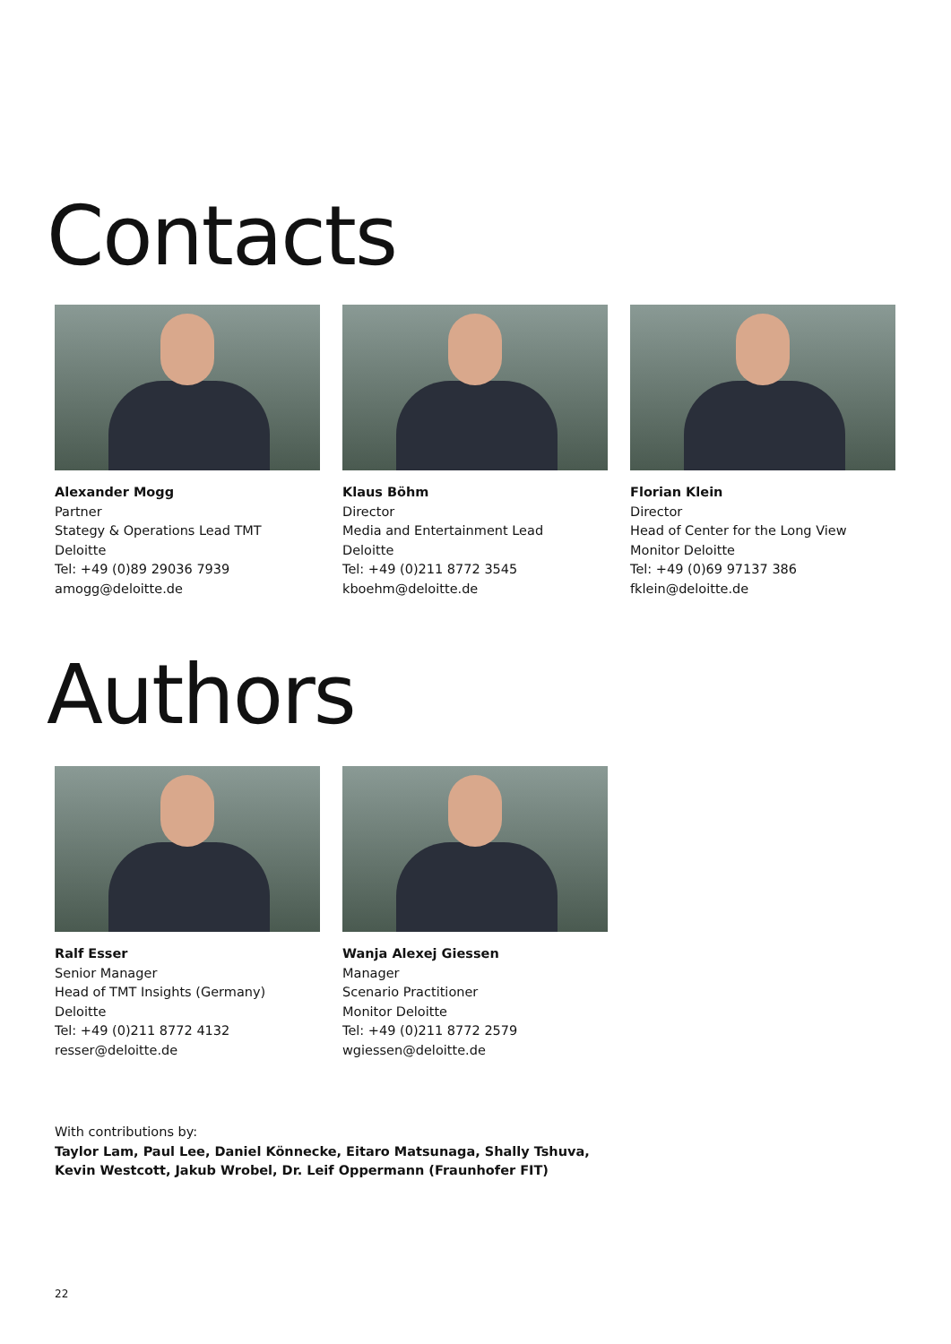Contacts
Alexander Mogg
Partner
Stategy & Operations Lead TMT
Deloitte
Tel: +49 (0)89 29036 7939
amogg@deloitte.de
Klaus Böhm
Director
Media and Entertainment Lead
Deloitte
Tel: +49 (0)211 8772 3545
kboehm@deloitte.de
Florian Klein
Director
Head of Center for the Long View
Monitor Deloitte
Tel: +49 (0)69 97137 386
fklein@deloitte.de
Authors
Ralf Esser
Senior Manager
Head of TMT Insights (Germany)
Deloitte
Tel: +49 (0)211 8772 4132
resser@deloitte.de
Wanja Alexej Giessen
Manager
Scenario Practitioner
Monitor Deloitte
Tel: +49 (0)211 8772 2579
wgiessen@deloitte.de
With contributions by:
Taylor Lam, Paul Lee, Daniel Könnecke, Eitaro Matsunaga, Shally Tshuva,
Kevin Westcott, Jakub Wrobel, Dr. Leif Oppermann (Fraunhofer FIT)
22